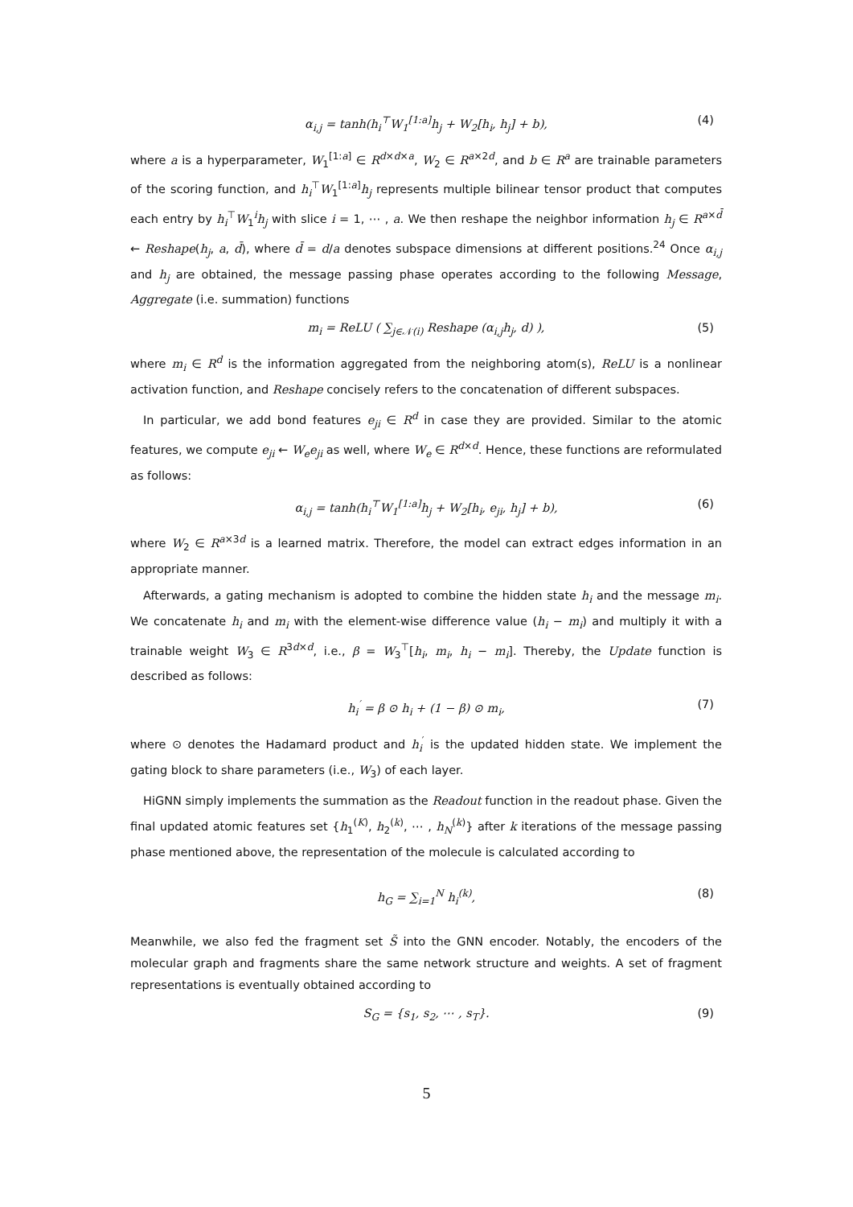α<sub>i,j</sub> = tanh(h<sub>i</sub><sup>⊤</sup>W<sub>1</sub><sup>[1:a]</sup>h<sub>j</sub> + W<sub>2</sub>[h<sub>i</sub>, h<sub>j</sub>] + b), (4)
where a is a hyperparameter, W<sub>1</sub><sup>[1:a]</sup> ∈ R<sup>d×d×a</sup>, W<sub>2</sub> ∈ R<sup>a×2d</sup>, and b ∈ R<sup>a</sup> are trainable parameters of the scoring function, and h<sub>i</sub><sup>⊤</sup>W<sub>1</sub><sup>[1:a]</sup>h<sub>j</sub> represents multiple bilinear tensor product that computes each entry by h<sub>i</sub><sup>⊤</sup>W<sub>1</sub><sup>i</sup>h<sub>j</sub> with slice i = 1, ⋯ , a. We then reshape the neighbor information h<sub>j</sub> ∈ R<sup>a×d̄</sup> ← Reshape(h<sub>j</sub>, a, d̄), where d̄ = d/a denotes subspace dimensions at different positions.<sup>24</sup> Once α<sub>i,j</sub> and h<sub>j</sub> are obtained, the message passing phase operates according to the following Message, Aggregate (i.e. summation) functions
m<sub>i</sub> = ReLU ( ∑<sub>j∈𝒩(i)</sub> Reshape (α<sub>i,j</sub>h<sub>j</sub>, d) ), (5)
where m<sub>i</sub> ∈ R<sup>d</sup> is the information aggregated from the neighboring atom(s), ReLU is a nonlinear activation function, and Reshape concisely refers to the concatenation of different subspaces.
In particular, we add bond features e<sub>ji</sub> ∈ R<sup>d</sup> in case they are provided. Similar to the atomic features, we compute e<sub>ji</sub> ← W<sub>e</sub>e<sub>ji</sub> as well, where W<sub>e</sub> ∈ R<sup>d×d</sup>. Hence, these functions are reformulated as follows:
α<sub>i,j</sub> = tanh(h<sub>i</sub><sup>⊤</sup>W<sub>1</sub><sup>[1:a]</sup>h<sub>j</sub> + W<sub>2</sub>[h<sub>i</sub>, e<sub>ji</sub>, h<sub>j</sub>] + b), (6)
where W<sub>2</sub> ∈ R<sup>a×3d</sup> is a learned matrix. Therefore, the model can extract edges information in an appropriate manner.
Afterwards, a gating mechanism is adopted to combine the hidden state h<sub>i</sub> and the message m<sub>i</sub>. We concatenate h<sub>i</sub> and m<sub>i</sub> with the element-wise difference value (h<sub>i</sub> − m<sub>i</sub>) and multiply it with a trainable weight W<sub>3</sub> ∈ R<sup>3d×d</sup>, i.e., β = W<sub>3</sub><sup>⊤</sup>[h<sub>i</sub>, m<sub>i</sub>, h<sub>i</sub> − m<sub>i</sub>]. Thereby, the Update function is described as follows:
h<sub>i</sub><sup>′</sup> = β ⊙ h<sub>i</sub> + (1 − β) ⊙ m<sub>i</sub>, (7)
where ⊙ denotes the Hadamard product and h<sub>i</sub><sup>′</sup> is the updated hidden state. We implement the gating block to share parameters (i.e., W<sub>3</sub>) of each layer.
HiGNN simply implements the summation as the Readout function in the readout phase. Given the final updated atomic features set {h<sub>1</sub><sup>(K)</sup>, h<sub>2</sub><sup>(k)</sup>, ⋯ , h<sub>N</sub><sup>(k)</sup>} after k iterations of the message passing phase mentioned above, the representation of the molecule is calculated according to
h<sub>G</sub> = ∑<sub>i=1</sub><sup>N</sup> h<sub>i</sub><sup>(k)</sup>, (8)
Meanwhile, we also fed the fragment set S̃ into the GNN encoder. Notably, the encoders of the molecular graph and fragments share the same network structure and weights. A set of fragment representations is eventually obtained according to
S<sub>G</sub> = {s<sub>1</sub>, s<sub>2</sub>, ⋯ , s<sub>T</sub>}. (9)
5